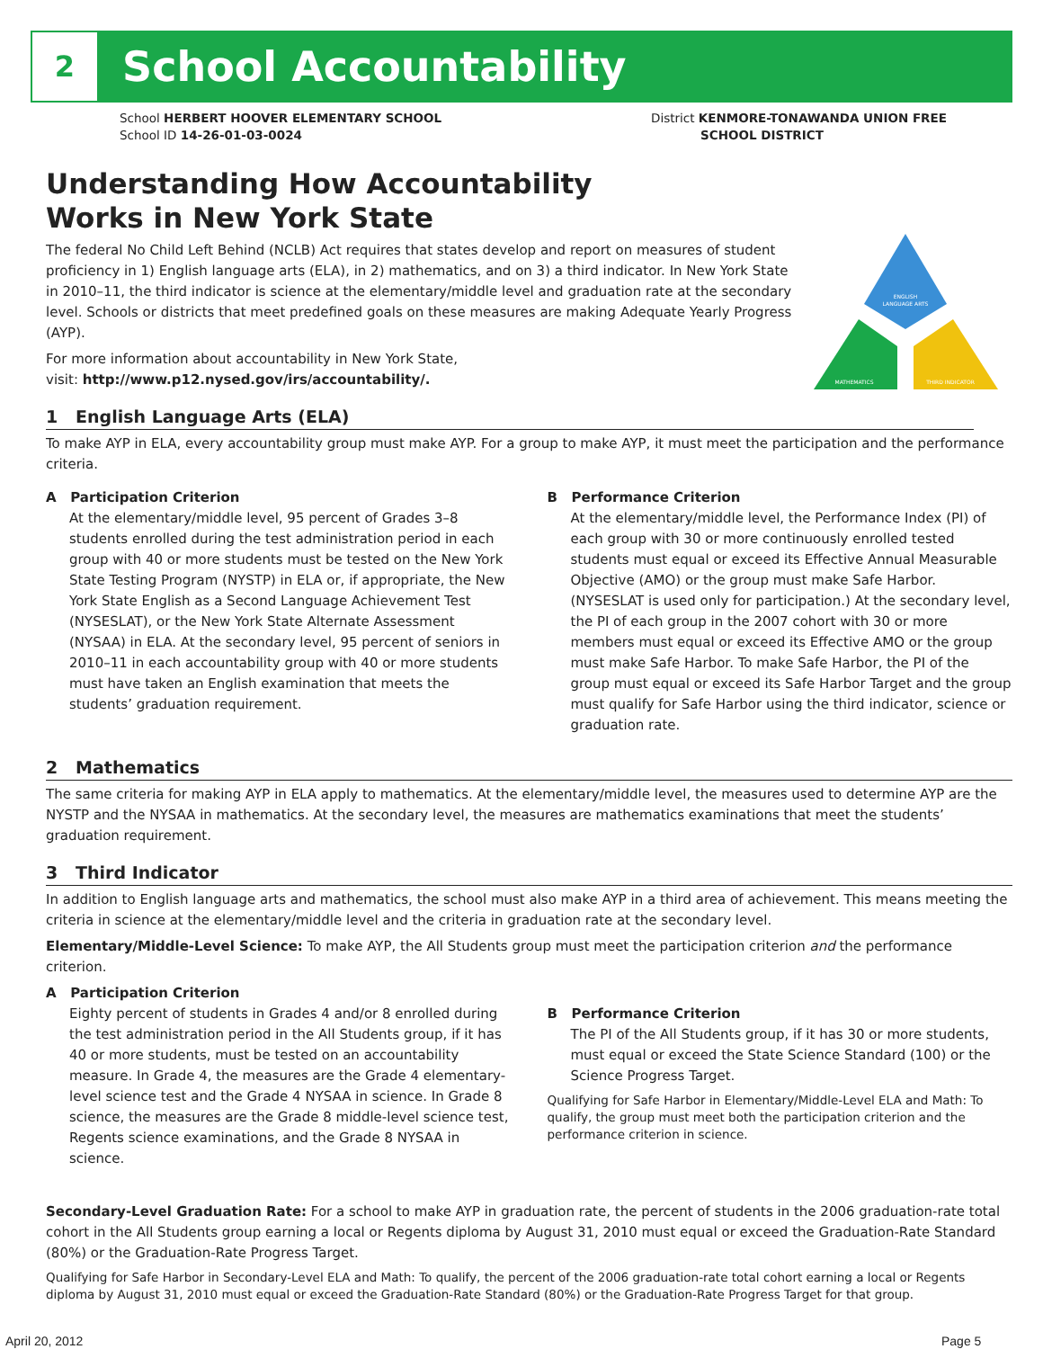2
School Accountability
School HERBERT HOOVER ELEMENTARY SCHOOL
School ID 14-26-01-03-0024
District KENMORE-TONAWANDA UNION FREE
SCHOOL DISTRICT
ENGLISH
LANGUAGE ARTS
MATHEMATICS
THIRD INDICATOR
Understanding How Accountability
Works in New York State
The federal No Child Left Behind (NCLB) Act requires that states develop and report on measures of student proficiency in 1) English language arts (ELA), in 2) mathematics, and on 3) a third indicator. In New York State in 2010–11, the third indicator is science at the elementary/middle level and graduation rate at the secondary level. Schools or districts that meet predefined goals on these measures are making Adequate Yearly Progress (AYP).
For more information about accountability in New York State,
visit: http://www.p12.nysed.gov/irs/accountability/.
1 English Language Arts (ELA)
To make AYP in ELA, every accountability group must make AYP. For a group to make AYP, it must meet the participation and the performance criteria.
A Participation Criterion
At the elementary/middle level, 95 percent of Grades 3–8 students enrolled during the test administration period in each group with 40 or more students must be tested on the New York State Testing Program (NYSTP) in ELA or, if appropriate, the New York State English as a Second Language Achievement Test (NYSESLAT), or the New York State Alternate Assessment (NYSAA) in ELA. At the secondary level, 95 percent of seniors in 2010–11 in each accountability group with 40 or more students must have taken an English examination that meets the students’ graduation requirement.
B Performance Criterion
At the elementary/middle level, the Performance Index (PI) of each group with 30 or more continuously enrolled tested students must equal or exceed its Effective Annual Measurable Objective (AMO) or the group must make Safe Harbor. (NYSESLAT is used only for participation.) At the secondary level, the PI of each group in the 2007 cohort with 30 or more members must equal or exceed its Effective AMO or the group must make Safe Harbor. To make Safe Harbor, the PI of the group must equal or exceed its Safe Harbor Target and the group must qualify for Safe Harbor using the third indicator, science or graduation rate.
2 Mathematics
The same criteria for making AYP in ELA apply to mathematics. At the elementary/middle level, the measures used to determine AYP are the NYSTP and the NYSAA in mathematics. At the secondary level, the measures are mathematics examinations that meet the students’ graduation requirement.
3 Third Indicator
In addition to English language arts and mathematics, the school must also make AYP in a third area of achievement. This means meeting the criteria in science at the elementary/middle level and the criteria in graduation rate at the secondary level.
Elementary/Middle-Level Science: To make AYP, the All Students group must meet the participation criterion and the performance criterion.
A Participation Criterion
Eighty percent of students in Grades 4 and/or 8 enrolled during the test administration period in the All Students group, if it has 40 or more students, must be tested on an accountability measure. In Grade 4, the measures are the Grade 4 elementary-level science test and the Grade 4 NYSAA in science. In Grade 8 science, the measures are the Grade 8 middle-level science test, Regents science examinations, and the Grade 8 NYSAA in science.
B Performance Criterion
The PI of the All Students group, if it has 30 or more students, must equal or exceed the State Science Standard (100) or the Science Progress Target.
Qualifying for Safe Harbor in Elementary/Middle-Level ELA and Math: To qualify, the group must meet both the participation criterion and the performance criterion in science.
Secondary-Level Graduation Rate: For a school to make AYP in graduation rate, the percent of students in the 2006 graduation-rate total cohort in the All Students group earning a local or Regents diploma by August 31, 2010 must equal or exceed the Graduation-Rate Standard (80%) or the Graduation-Rate Progress Target.
Qualifying for Safe Harbor in Secondary-Level ELA and Math: To qualify, the percent of the 2006 graduation-rate total cohort earning a local or Regents diploma by August 31, 2010 must equal or exceed the Graduation-Rate Standard (80%) or the Graduation-Rate Progress Target for that group.
April 20, 2012 Page 5